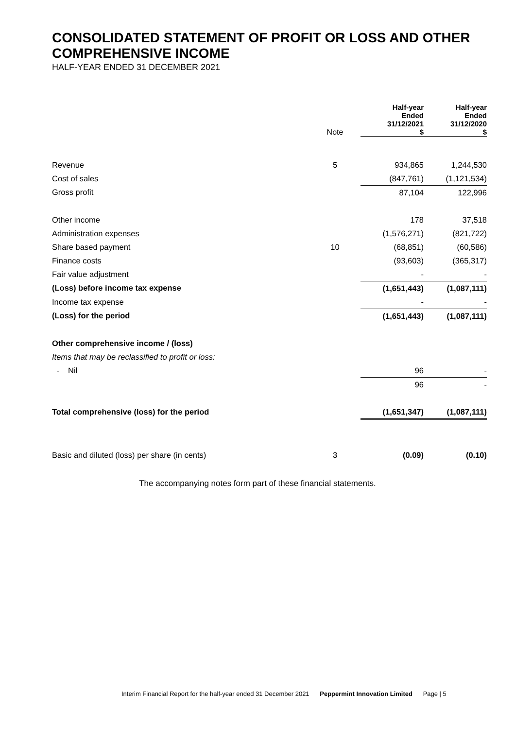CONSOLIDATED STATEMENT OF PROFIT OR LOSS AND OTHER COMPREHENSIVE INCOME
HALF-YEAR ENDED 31 DECEMBER 2021
| | Note | Half-year Ended 31/12/2021 $ | Half-year Ended 31/12/2020 $ |
| --- | --- | --- | --- |
| Revenue | 5 | 934,865 | 1,244,530 |
| Cost of sales | | (847,761) | (1,121,534) |
| Gross profit | | 87,104 | 122,996 |
| Other income | | 178 | 37,518 |
| Administration expenses | | (1,576,271) | (821,722) |
| Share based payment | 10 | (68,851) | (60,586) |
| Finance costs | | (93,603) | (365,317) |
| Fair value adjustment | | - | - |
| (Loss) before income tax expense | | (1,651,443) | (1,087,111) |
| Income tax expense | | - | - |
| (Loss) for the period | | (1,651,443) | (1,087,111) |
| Other comprehensive income / (loss) | | | |
| Items that may be reclassified to profit or loss: | | | |
| - Nil | | 96 | - |
| | | 96 | - |
| Total comprehensive (loss) for the period | | (1,651,347) | (1,087,111) |
| Basic and diluted (loss) per share (in cents) | 3 | (0.09) | (0.10) |
The accompanying notes form part of these financial statements.
Interim Financial Report for the half-year ended 31 December 2021 Peppermint Innovation Limited Page | 5